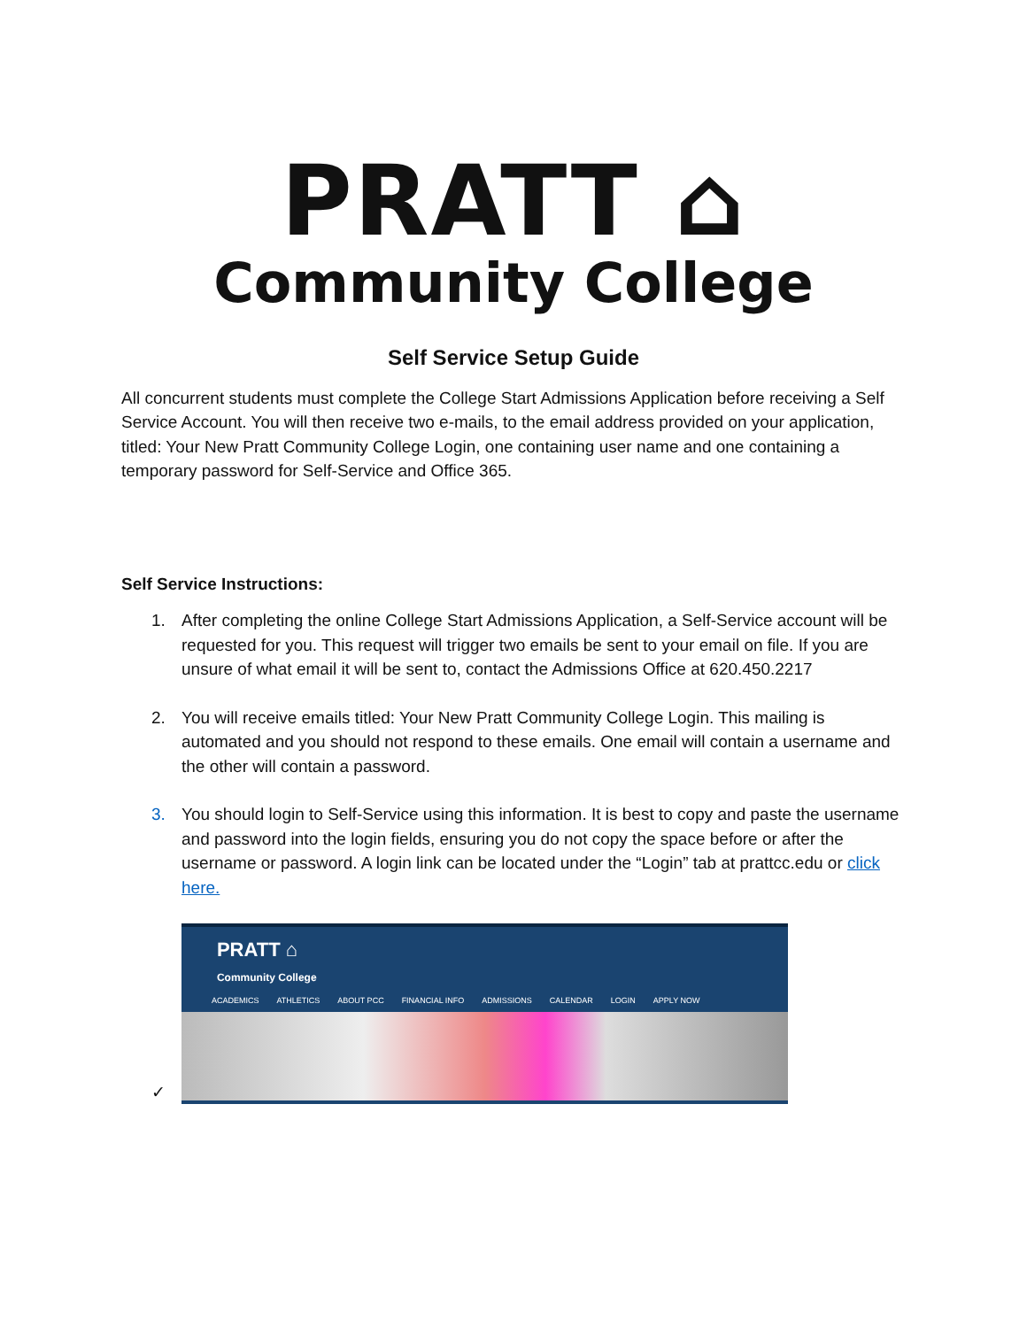PRATT ⌂
Community College
Self Service Setup Guide
All concurrent students must complete the College Start Admissions Application before receiving a Self Service Account. You will then receive two e-mails, to the email address provided on your application, titled: Your New Pratt Community College Login, one containing user name and one containing a temporary password for Self-Service and Office 365.
Self Service Instructions:
1. After completing the online College Start Admissions Application, a Self-Service account will be requested for you. This request will trigger two emails be sent to your email on file. If you are unsure of what email it will be sent to, contact the Admissions Office at 620.450.2217
2. You will receive emails titled: Your New Pratt Community College Login. This mailing is automated and you should not respond to these emails. One email will contain a username and the other will contain a password.
3. You should login to Self-Service using this information. It is best to copy and paste the username and password into the login fields, ensuring you do not copy the space before or after the username or password. A login link can be located under the “Login” tab at prattcc.edu or click here.
✓
PRATT ⌂
Community College
ACADEMICS ATHLETICS ABOUT PCC FINANCIAL INFO ADMISSIONS CALENDAR LOGIN APPLY NOW